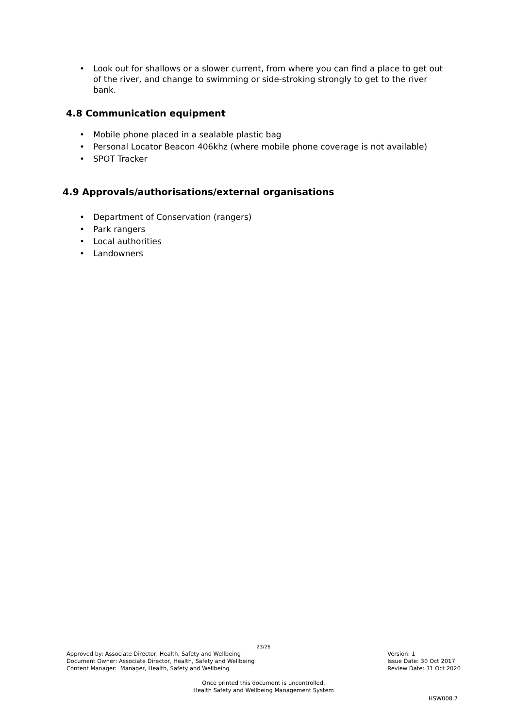• Look out for shallows or a slower current, from where you can find a place to get out of the river, and change to swimming or side-stroking strongly to get to the river bank.
4.8 Communication equipment
• Mobile phone placed in a sealable plastic bag
• Personal Locator Beacon 406khz (where mobile phone coverage is not available)
• SPOT Tracker
4.9 Approvals/authorisations/external organisations
• Department of Conservation (rangers)
• Park rangers
• Local authorities
• Landowners
23/26
Approved by: Associate Director, Health, Safety and Wellbeing
Document Owner: Associate Director, Health, Safety and Wellbeing
Content Manager: Manager, Health, Safety and Wellbeing
Version: 1
Issue Date: 30 Oct 2017
Review Date: 31 Oct 2020
Once printed this document is uncontrolled.
Health Safety and Wellbeing Management System
HSW008.7